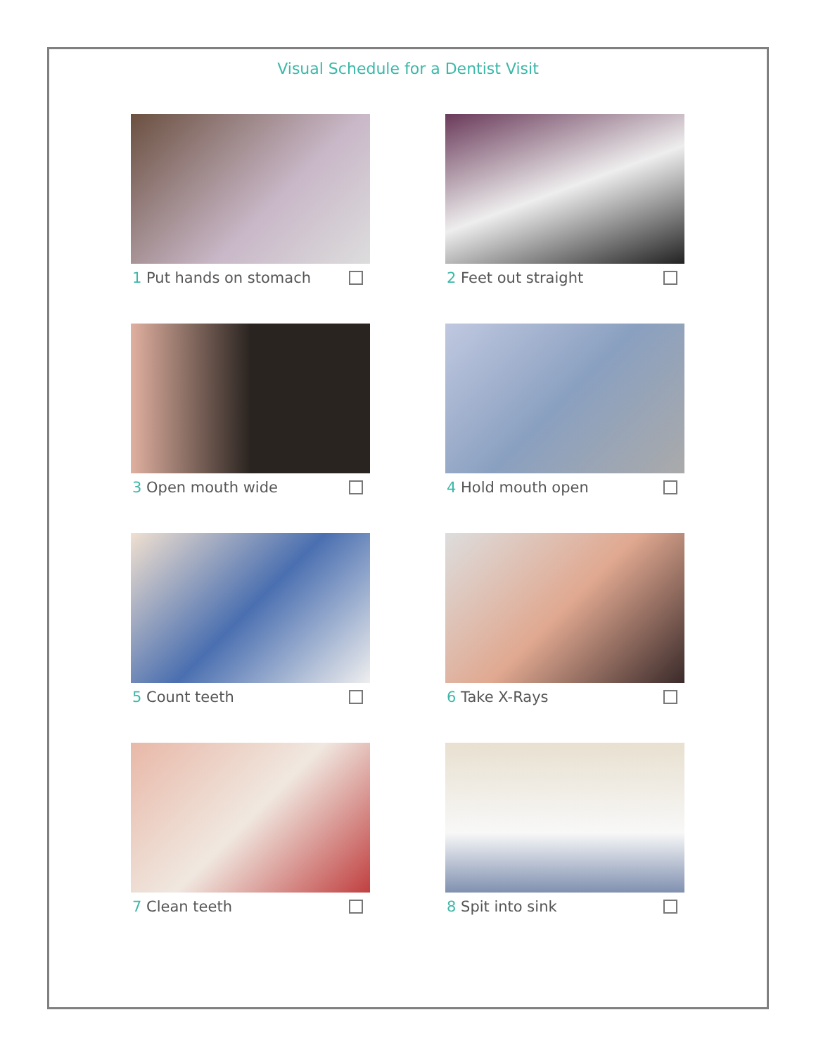Visual Schedule for a Dentist Visit
1 Put hands on stomach
2 Feet out straight
3 Open mouth wide
4 Hold mouth open
5 Count teeth
6 Take X-Rays
7 Clean teeth
8 Spit into sink